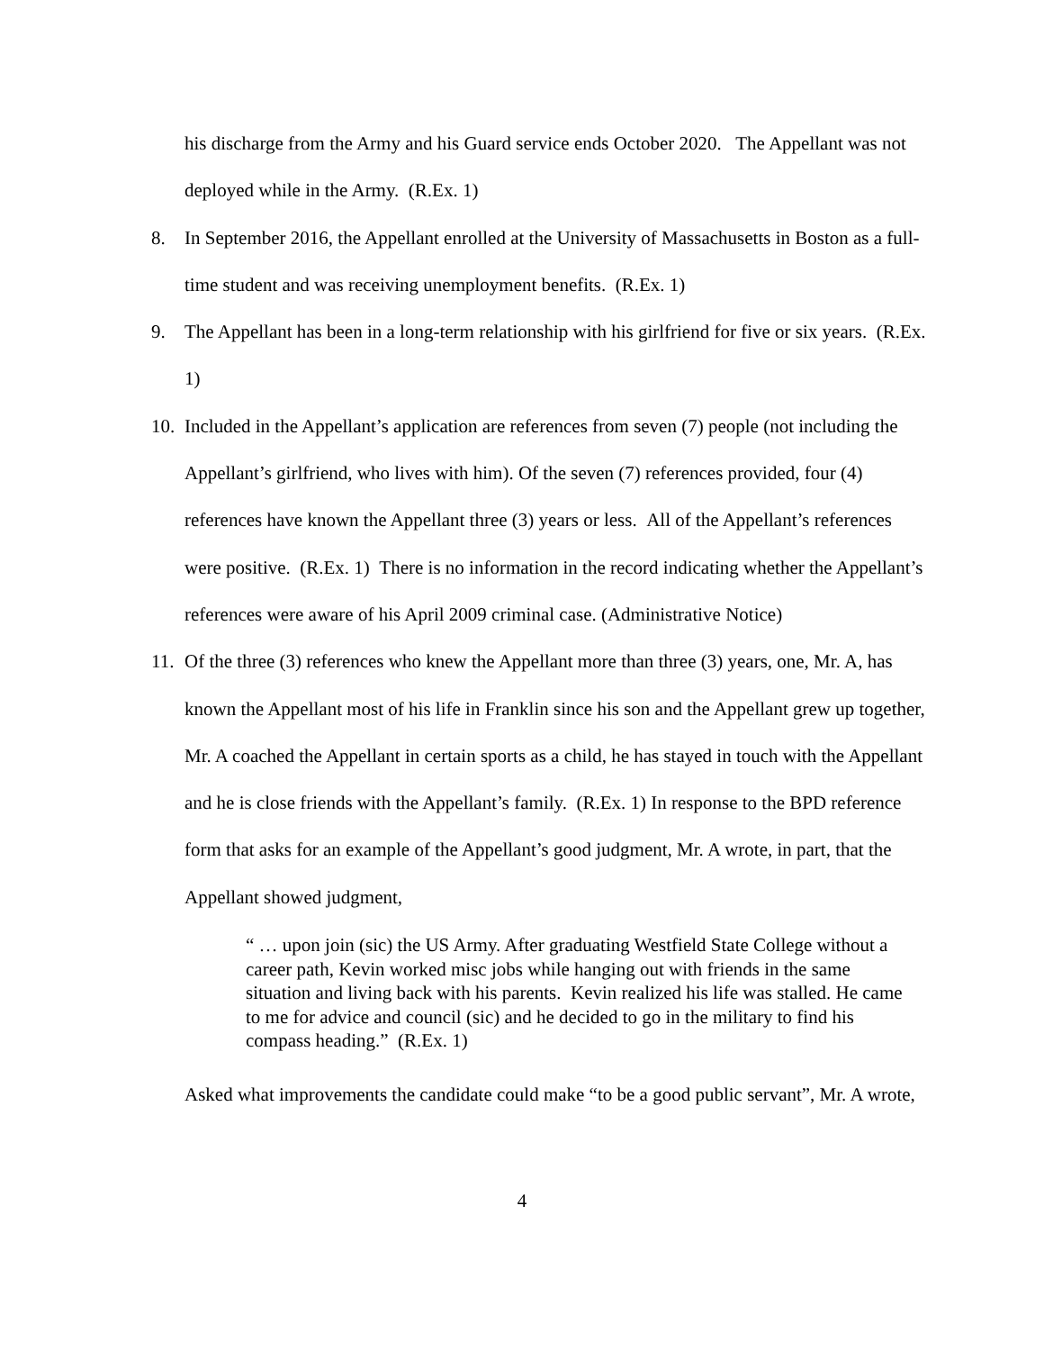his discharge from the Army and his Guard service ends October 2020. The Appellant was not deployed while in the Army. (R.Ex. 1)
8. In September 2016, the Appellant enrolled at the University of Massachusetts in Boston as a full-time student and was receiving unemployment benefits. (R.Ex. 1)
9. The Appellant has been in a long-term relationship with his girlfriend for five or six years. (R.Ex. 1)
10.
Included in the Appellant’s application are references from seven (7) people (not including the Appellant’s girlfriend, who lives with him). Of the seven (7) references provided, four (4) references have known the Appellant three (3) years or less. All of the Appellant’s references were positive. (R.Ex. 1) There is no information in the record indicating whether the Appellant’s references were aware of his April 2009 criminal case. (Administrative Notice)
11.
Of the three (3) references who knew the Appellant more than three (3) years, one, Mr. A, has known the Appellant most of his life in Franklin since his son and the Appellant grew up together, Mr. A coached the Appellant in certain sports as a child, he has stayed in touch with the Appellant and he is close friends with the Appellant’s family. (R.Ex. 1) In response to the BPD reference form that asks for an example of the Appellant’s good judgment, Mr. A wrote, in part, that the Appellant showed judgment,
“ … upon join (sic) the US Army. After graduating Westfield State College without a career path, Kevin worked misc jobs while hanging out with friends in the same situation and living back with his parents. Kevin realized his life was stalled. He came to me for advice and council (sic) and he decided to go in the military to find his compass heading.” (R.Ex. 1)
Asked what improvements the candidate could make “to be a good public servant”, Mr. A wrote,
4